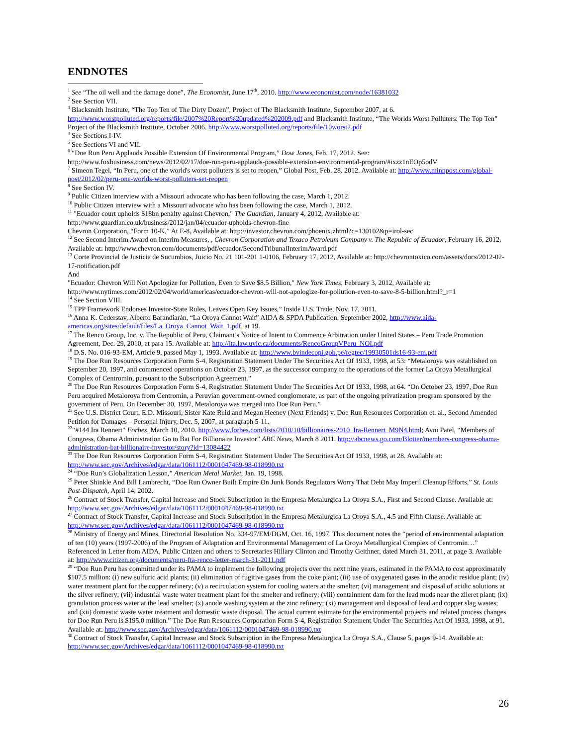ENDNOTES
<sup>1</sup> See “The oil well and the damage done”, The Economist, June 17<sup>th</sup>, 2010. http://www.economist.com/node/16381032
<sup>2</sup> See Section VII.
<sup>3</sup> Blacksmith Institute, “The Top Ten of The Dirty Dozen”, Project of The Blacksmith Institute, September 2007, at 6. http://www.worstpolluted.org/reports/file/2007%20Report%20updated%202009.pdf and Blacksmith Institute, “The Worlds Worst Polluters: The Top Ten” Project of the Blacksmith Institute, October 2006. http://www.worstpolluted.org/reports/file/10worst2.pdf
<sup>4</sup> See Sections I-IV.
<sup>5</sup> See Sections VI and VII.
<sup>6</sup> “Doe Run Peru Applauds Possible Extension Of Environmental Program,” Dow Jones, Feb. 17, 2012. See: http://www.foxbusiness.com/news/2012/02/17/doe-run-peru-applauds-possible-extension-environmental-program/#ixzz1nEOp5odV
<sup>7</sup> Simeon Tegel, “In Peru, one of the world's worst polluters is set to reopen,” Global Post, Feb. 28. 2012. Available at: http://www.minnpost.com/global-post/2012/02/peru-one-worlds-worst-polluters-set-reopen
<sup>8</sup> See Section IV.
<sup>9</sup> Public Citizen interview with a Missouri advocate who has been following the case, March 1, 2012.
<sup>10</sup> Public Citizen interview with a Missouri advocate who has been following the case, March 1, 2012.
<sup>11</sup> "Ecuador court upholds $18bn penalty against Chevron," The Guardian, January 4, 2012, Available at: http://www.guardian.co.uk/business/2012/jan/04/ecuador-upholds-chevron-fine
Chevron Corporation, “Form 10-K,” At E-8, Available at: http://investor.chevron.com/phoenix.zhtml?c=130102&p=irol-sec
<sup>12</sup> See Second Interim Award on Interim Measures, , Chevron Corporation and Texaco Petroleum Company v. The Republic of Ecuador, February 16, 2012, Available at: http://www.chevron.com/documents/pdf/ecuador/SecondTribunalInterimAward.pdf
<sup>13</sup> Corte Provincial de Justicia de Sucumbios, Juicio No. 21 101-201 1-0106, February 17, 2012, Available at: http://chevrontoxico.com/assets/docs/2012-02-17-notification.pdf
And
"Ecuador: Chevron Will Not Apologize for Pollution, Even to Save $8.5 Billion," New York Times, February 3, 2012, Available at: http://www.nytimes.com/2012/02/04/world/americas/ecuador-chevron-will-not-apologize-for-pollution-even-to-save-8-5-billion.html?_r=1
<sup>14</sup> See Section VIII.
<sup>15</sup> TPP Framework Endorses Investor-State Rules, Leaves Open Key Issues,” Inside U.S. Trade, Nov. 17, 2011.
<sup>16</sup> Anna K. Cederstav, Alberto Barandiarán, “La Oroya Cannot Wait” AIDA & SPDA Publication, September 2002, http://www.aida-americas.org/sites/default/files/La_Oroya_Cannot_Wait_1.pdf, at 19.
<sup>17</sup> The Renco Group, Inc. v. The Republic of Peru, Claimant’s Notice of Intent to Commence Arbitration under United States – Peru Trade Promotion Agreement, Dec. 29, 2010, at para 15. Available at: http://ita.law.uvic.ca/documents/RencoGroupVPeru_NOI.pdf
<sup>18</sup> D.S. No. 016-93-EM, Article 9, passed May 1, 1993. Available at: http://www.bvindecopi.gob.pe/regtec/19930501ds16-93-em.pdf
<sup>19</sup> The Doe Run Resources Corporation Form S-4, Registration Statement Under The Securities Act Of 1933, 1998, at 53: “Metaloroya was established on September 20, 1997, and commenced operations on October 23, 1997, as the successor company to the operations of the former La Oroya Metallurgical Complex of Centromin, pursuant to the Subscription Agreement.”
<sup>20</sup> The Doe Run Resources Corporation Form S-4, Registration Statement Under The Securities Act Of 1933, 1998, at 64. “On October 23, 1997, Doe Run Peru acquired Metaloroya from Centromin, a Peruvian government-owned conglomerate, as part of the ongoing privatization program sponsored by the government of Peru. On December 30, 1997, Metaloroya was merged into Doe Run Peru.”
<sup>21</sup> See U.S. District Court, E.D. Missouri, Sister Kate Reid and Megan Heeney (Next Friends) v. Doe Run Resources Corporation et. al., Second Amended Petition for Damages – Personal Injury, Dec. 5, 2007, at paragraph 5-11.
<sup>22</sup> “#144 Ira Rennert” Forbes, March 10, 2010. http://www.forbes.com/lists/2010/10/billionaires-2010_Ira-Rennert_M9N4.html; Avni Patel, “Members of Congress, Obama Administration Go to Bat For Billionaire Investor” ABC News, March 8 2011. http://abcnews.go.com/Blotter/members-congress-obama-administration-bat-billionaire-investor/story?id=13084422
<sup>23</sup> The Doe Run Resources Corporation Form S-4, Registration Statement Under The Securities Act Of 1933, 1998, at 28. Available at: http://www.sec.gov/Archives/edgar/data/1061112/0001047469-98-018990.txt
<sup>24</sup> “Doe Run’s Globalization Lesson,” American Metal Market, Jan. 19, 1998.
<sup>25</sup> Peter Shinkle And Bill Lambrecht, “Doe Run Owner Built Empire On Junk Bonds Regulators Worry That Debt May Imperil Cleanup Efforts,” St. Louis Post-Dispatch, April 14, 2002.
<sup>26</sup> Contract of Stock Transfer, Capital Increase and Stock Subscription in the Empresa Metalurgica La Oroya S.A., First and Second Clause. Available at: http://www.sec.gov/Archives/edgar/data/1061112/0001047469-98-018990.txt
<sup>27</sup> Contract of Stock Transfer, Capital Increase and Stock Subscription in the Empresa Metalurgica La Oroya S.A., 4.5 and Fifth Clause. Available at: http://www.sec.gov/Archives/edgar/data/1061112/0001047469-98-018990.txt
<sup>28</sup> Ministry of Energy and Mines, Directorial Resolution No. 334-97/EM/DGM, Oct. 16, 1997. This document notes the “period of environmental adaptation of ten (10) years (1997-2006) of the Program of Adaptation and Environmental Management of La Oroya Metallurgical Complex of Centromin…” Referenced in Letter from AIDA, Public Citizen and others to Secretaries Hillary Clinton and Timothy Geithner, dated March 31, 2011, at page 3. Available at: http://www.citizen.org/documents/peru-fta-renco-letter-march-31-2011.pdf
<sup>29</sup> “Doe Run Peru has committed under its PAMA to implement the following projects over the next nine years, estimated in the PAMA to cost approximately $107.5 million: (i) new sulfuric acid plants; (ii) elimination of fugitive gases from the coke plant; (iii) use of oxygenated gases in the anodic residue plant; (iv) water treatment plant for the copper refinery; (v) a recirculation system for cooling waters at the smelter; (vi) management and disposal of acidic solutions at the silver refinery; (vii) industrial waste water treatment plant for the smelter and refinery; (viii) containment dam for the lead muds near the zileret plant; (ix) granulation process water at the lead smelter; (x) anode washing system at the zinc refinery; (xi) management and disposal of lead and copper slag wastes; and (xii) domestic waste water treatment and domestic waste disposal. The actual current estimate for the environmental projects and related process changes for Doe Run Peru is $195.0 million.” The Doe Run Resources Corporation Form S-4, Registration Statement Under The Securities Act Of 1933, 1998, at 91. Available at: http://www.sec.gov/Archives/edgar/data/1061112/0001047469-98-018990.txt
<sup>30</sup> Contract of Stock Transfer, Capital Increase and Stock Subscription in the Empresa Metalurgica La Oroya S.A., Clause 5, pages 9-14. Available at: http://www.sec.gov/Archives/edgar/data/1061112/0001047469-98-018990.txt
26